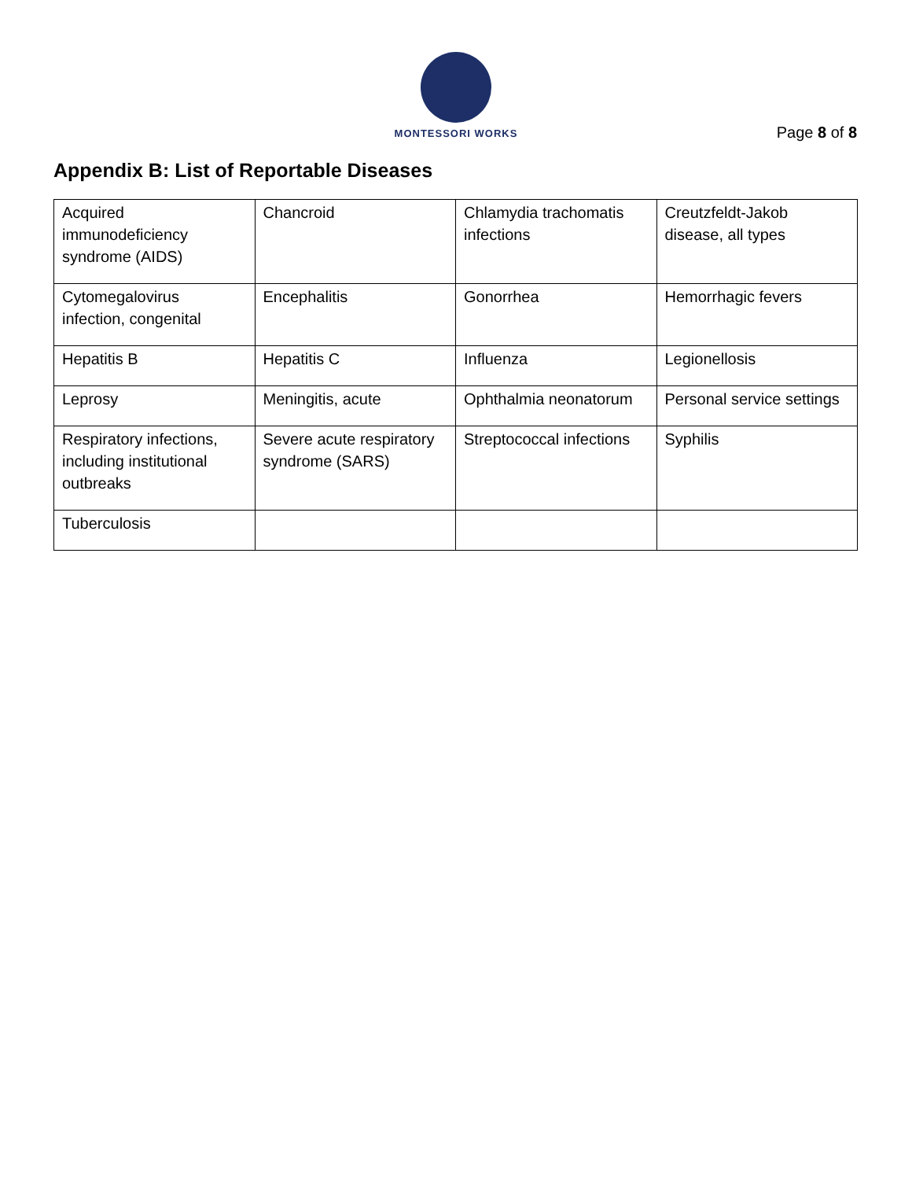MONTESSORI WORKS
Page 8 of 8
Appendix B: List of Reportable Diseases
| Acquired immunodeficiency syndrome (AIDS) | Chancroid | Chlamydia trachomatis infections | Creutzfeldt-Jakob disease, all types |
| Cytomegalovirus infection, congenital | Encephalitis | Gonorrhea | Hemorrhagic fevers |
| Hepatitis B | Hepatitis C | Influenza | Legionellosis |
| Leprosy | Meningitis, acute | Ophthalmia neonatorum | Personal service settings |
| Respiratory infections, including institutional outbreaks | Severe acute respiratory syndrome (SARS) | Streptococcal infections | Syphilis |
| Tuberculosis | | | |